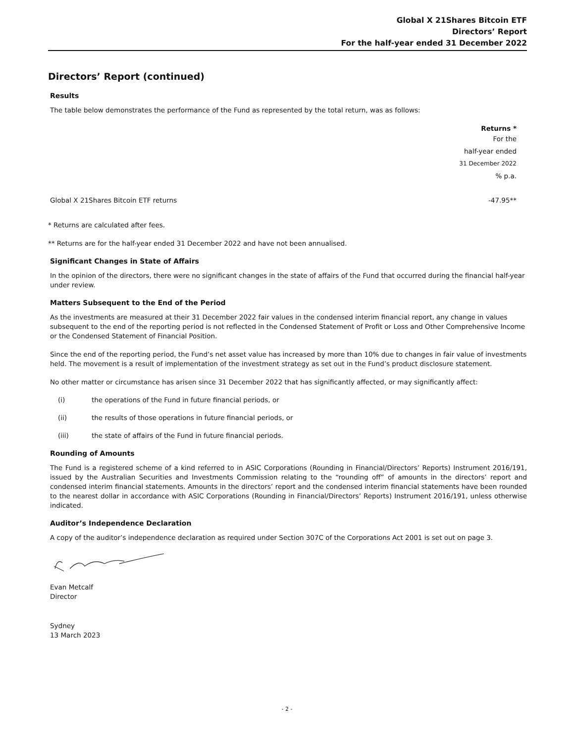Global X 21Shares Bitcoin ETF
Directors’ Report
For the half-year ended 31 December 2022
Directors’ Report (continued)
Results
The table below demonstrates the performance of the Fund as represented by the total return, was as follows:
| | Returns * |
| | For the |
| | half-year ended |
| | 31 December 2022 |
| | % p.a. |
| Global X 21Shares Bitcoin ETF returns | -47.95** |
* Returns are calculated after fees.
** Returns are for the half-year ended 31 December 2022 and have not been annualised.
Significant Changes in State of Affairs
In the opinion of the directors, there were no significant changes in the state of affairs of the Fund that occurred during the financial half-year under review.
Matters Subsequent to the End of the Period
As the investments are measured at their 31 December 2022 fair values in the condensed interim financial report, any change in values subsequent to the end of the reporting period is not reflected in the Condensed Statement of Profit or Loss and Other Comprehensive Income or the Condensed Statement of Financial Position.
Since the end of the reporting period, the Fund’s net asset value has increased by more than 10% due to changes in fair value of investments held. The movement is a result of implementation of the investment strategy as set out in the Fund’s product disclosure statement.
No other matter or circumstance has arisen since 31 December 2022 that has significantly affected, or may significantly affect:
(i) the operations of the Fund in future financial periods, or
(ii) the results of those operations in future financial periods, or
(iii) the state of affairs of the Fund in future financial periods.
Rounding of Amounts
The Fund is a registered scheme of a kind referred to in ASIC Corporations (Rounding in Financial/Directors’ Reports) Instrument 2016/191, issued by the Australian Securities and Investments Commission relating to the “rounding off” of amounts in the directors’ report and condensed interim financial statements. Amounts in the directors’ report and the condensed interim financial statements have been rounded to the nearest dollar in accordance with ASIC Corporations (Rounding in Financial/Directors’ Reports) Instrument 2016/191, unless otherwise indicated.
Auditor’s Independence Declaration
A copy of the auditor’s independence declaration as required under Section 307C of the Corporations Act 2001 is set out on page 3.
Evan Metcalf
Director
Sydney
13 March 2023
- 2 -